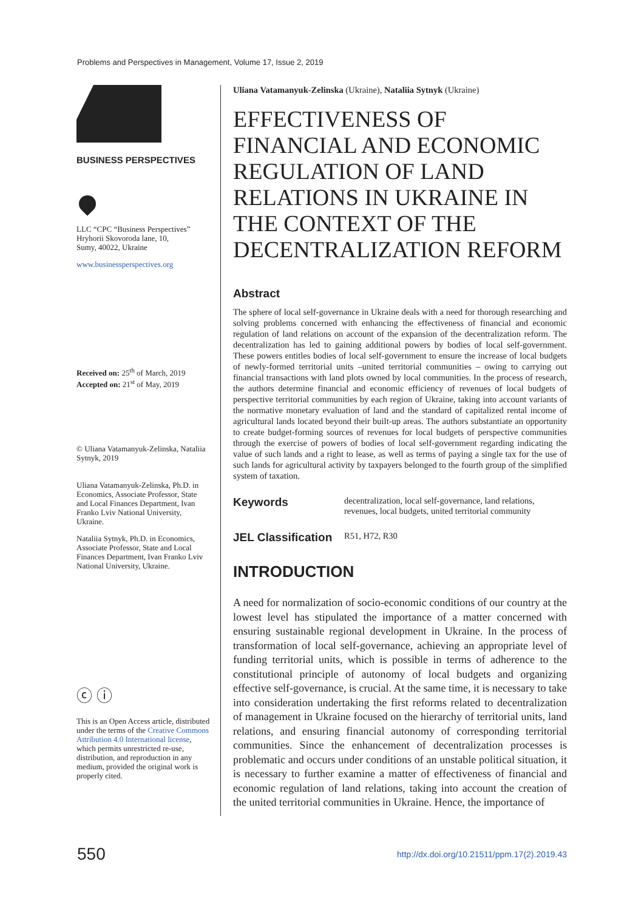Problems and Perspectives in Management, Volume 17, Issue 2, 2019
BUSINESS PERSPECTIVES
LLC “CPC “Business Perspectives”
Hryhorii Skovoroda lane, 10,
Sumy, 40022, Ukraine
www.businessperspectives.org
Received on: 25<sup>th</sup> of March, 2019
Accepted on: 21<sup>st</sup> of May, 2019
© Uliana Vatamanyuk-Zelinska, Nataliia Sytnyk, 2019
Uliana Vatamanyuk-Zelinska, Ph.D. in Economics, Associate Professor, State and Local Finances Department, Ivan Franko Lviv National University, Ukraine.
Nataliia Sytnyk, Ph.D. in Economics, Associate Professor, State and Local Finances Department, Ivan Franko Lviv National University, Ukraine.
ⓒ ⓘ
This is an Open Access article, distributed under the terms of the Creative Commons Attribution 4.0 International license, which permits unrestricted re-use, distribution, and reproduction in any medium, provided the original work is properly cited.
Uliana Vatamanyuk-Zelinska (Ukraine), Nataliia Sytnyk (Ukraine)
EFFECTIVENESS OF FINANCIAL AND ECONOMIC REGULATION OF LAND RELATIONS IN UKRAINE IN THE CONTEXT OF THE DECENTRALIZATION REFORM
Abstract
The sphere of local self-governance in Ukraine deals with a need for thorough researching and solving problems concerned with enhancing the effectiveness of financial and economic regulation of land relations on account of the expansion of the decentralization reform. The decentralization has led to gaining additional powers by bodies of local self-government. These powers entitles bodies of local self-government to ensure the increase of local budgets of newly-formed territorial units –united territorial communities – owing to carrying out financial transactions with land plots owned by local communities. In the process of research, the authors determine financial and economic efficiency of revenues of local budgets of perspective territorial communities by each region of Ukraine, taking into account variants of the normative monetary evaluation of land and the standard of capitalized rental income of agricultural lands located beyond their built-up areas. The authors substantiate an opportunity to create budget-forming sources of revenues for local budgets of perspective communities through the exercise of powers of bodies of local self-government regarding indicating the value of such lands and a right to lease, as well as terms of paying a single tax for the use of such lands for agricultural activity by taxpayers belonged to the fourth group of the simplified system of taxation.
Keywords decentralization, local self-governance, land relations, revenues, local budgets, united territorial community
JEL Classification R51, H72, R30
INTRODUCTION
A need for normalization of socio-economic conditions of our country at the lowest level has stipulated the importance of a matter concerned with ensuring sustainable regional development in Ukraine. In the process of transformation of local self-governance, achieving an appropriate level of funding territorial units, which is possible in terms of adherence to the constitutional principle of autonomy of local budgets and organizing effective self-governance, is crucial. At the same time, it is necessary to take into consideration undertaking the first reforms related to decentralization of management in Ukraine focused on the hierarchy of territorial units, land relations, and ensuring financial autonomy of corresponding territorial communities. Since the enhancement of decentralization processes is problematic and occurs under conditions of an unstable political situation, it is necessary to further examine a matter of effectiveness of financial and economic regulation of land relations, taking into account the creation of the united territorial communities in Ukraine. Hence, the importance of
550 http://dx.doi.org/10.21511/ppm.17(2).2019.43